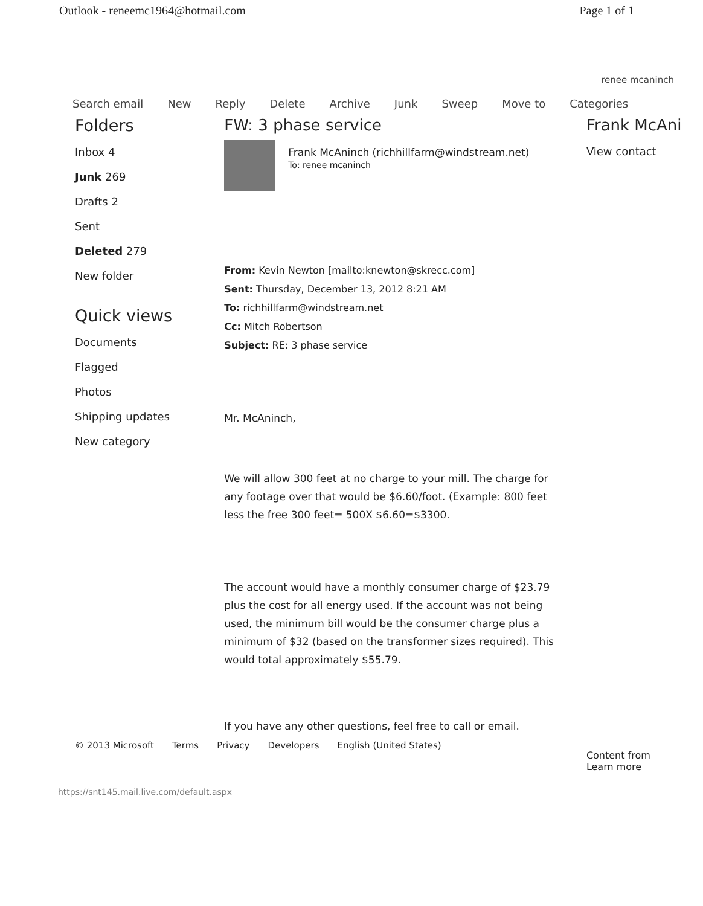Outlook - reneemc1964@hotmail.com Page 1 of 1
renee mcaninch
Search email New Reply Delete Archive Junk Sweep Move to Categories
Folders
Inbox 4
Junk 269
Drafts 2
Sent
Deleted 279
New folder
Quick views
Documents
Flagged
Photos
Shipping updates
New category
FW: 3 phase service
Frank McAninch (richhillfarm@windstream.net)
To: renee mcaninch
From: Kevin Newton [mailto:knewton@skrecc.com]
Sent: Thursday, December 13, 2012 8:21 AM
To: richhillfarm@windstream.net
Cc: Mitch Robertson
Subject: RE: 3 phase service
Mr. McAninch,
We will allow 300 feet at no charge to your mill. The charge for any footage over that would be $6.60/foot. (Example: 800 feet less the free 300 feet= 500X $6.60=$3300.
The account would have a monthly consumer charge of $23.79 plus the cost for all energy used. If the account was not being used, the minimum bill would be the consumer charge plus a minimum of $32 (based on the transformer sizes required). This would total approximately $55.79.
If you have any other questions, feel free to call or email.
Frank McAni
View contact
Content from
Learn more
© 2013 Microsoft Terms Privacy Developers English (United States)
https://snt145.mail.live.com/default.aspx